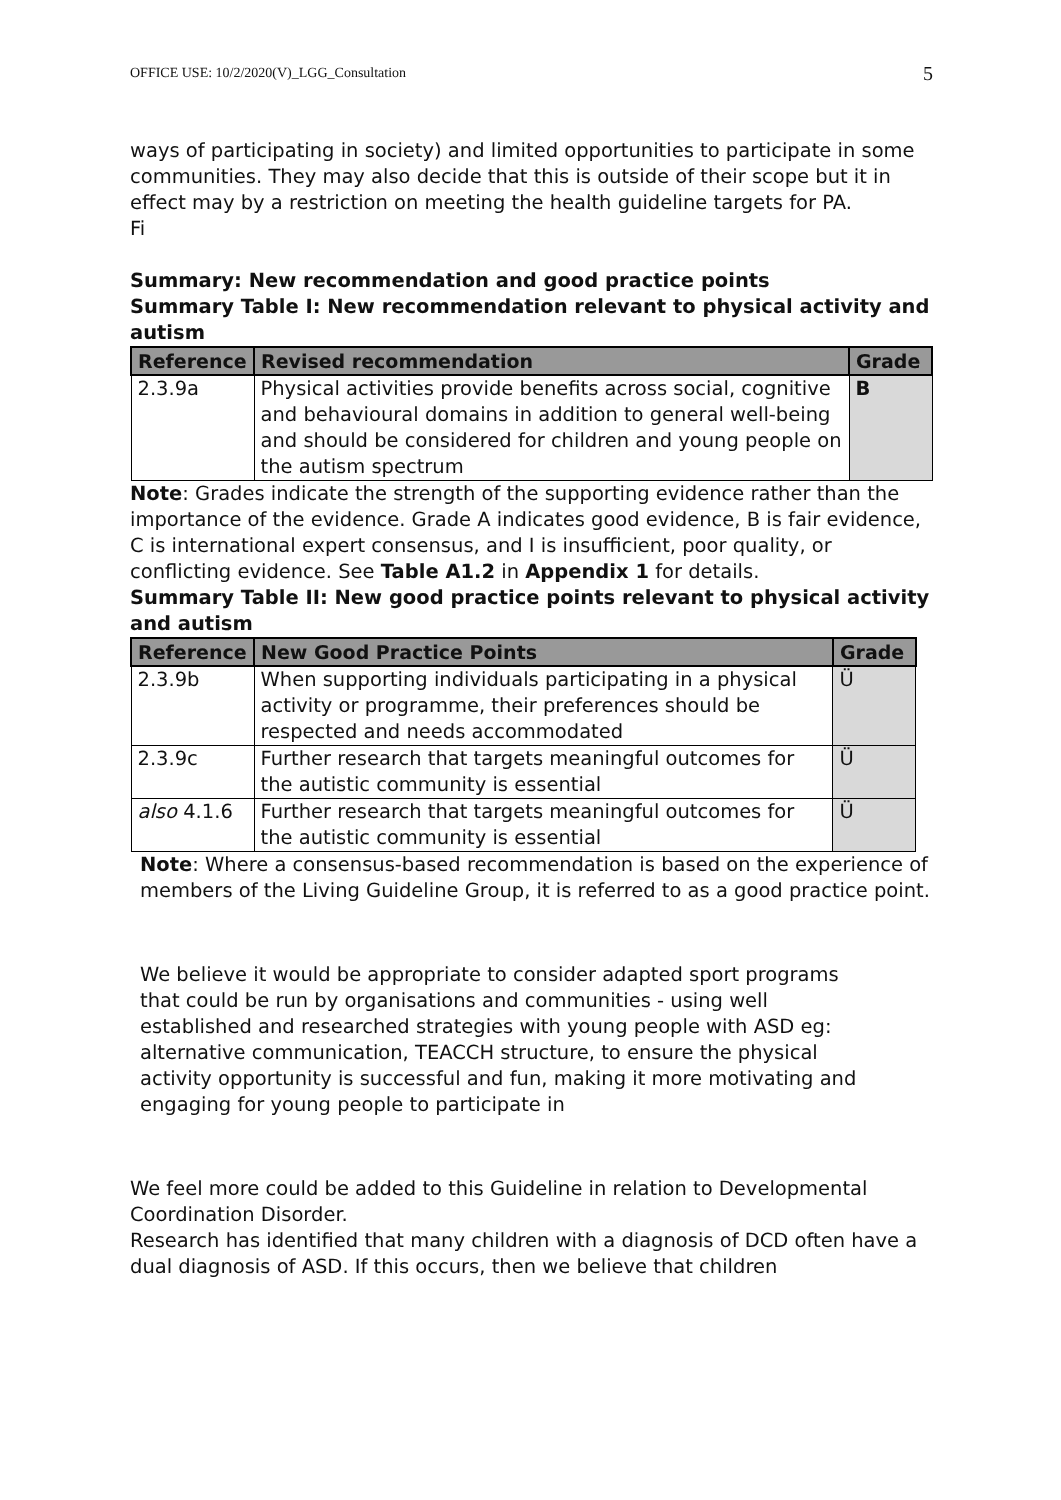OFFICE USE: 10/2/2020(V)_LGG_Consultation 5
ways of participating in society) and limited opportunities to participate in some communities. They may also decide that this is outside of their scope but it in effect may by a restriction on meeting the health guideline targets for PA.
Fi
Summary: New recommendation and good practice points
Summary Table I: New recommendation relevant to physical activity and autism
| Reference | Revised recommendation | Grade |
| --- | --- | --- |
| 2.3.9a | Physical activities provide benefits across social, cognitive and behavioural domains in addition to general well-being and should be considered for children and young people on the autism spectrum | B |
Note: Grades indicate the strength of the supporting evidence rather than the importance of the evidence. Grade A indicates good evidence, B is fair evidence, C is international expert consensus, and I is insufficient, poor quality, or conflicting evidence. See Table A1.2 in Appendix 1 for details.
Summary Table II: New good practice points relevant to physical activity and autism
| Reference | New Good Practice Points | Grade |
| --- | --- | --- |
| 2.3.9b | When supporting individuals participating in a physical activity or programme, their preferences should be respected and needs accommodated | Ü |
| 2.3.9c | Further research that targets meaningful outcomes for the autistic community is essential | Ü |
| also 4.1.6 | Further research that targets meaningful outcomes for the autistic community is essential | Ü |
Note: Where a consensus-based recommendation is based on the experience of members of the Living Guideline Group, it is referred to as a good practice point.
We believe it would be appropriate to consider adapted sport programs that could be run by organisations and communities - using well established and researched strategies with young people with ASD eg: alternative communication, TEACCH structure, to ensure the physical activity opportunity is successful and fun, making it more motivating and engaging for young people to participate in
We feel more could be added to this Guideline in relation to Developmental Coordination Disorder.
Research has identified that many children with a diagnosis of DCD often have a dual diagnosis of ASD. If this occurs, then we believe that children